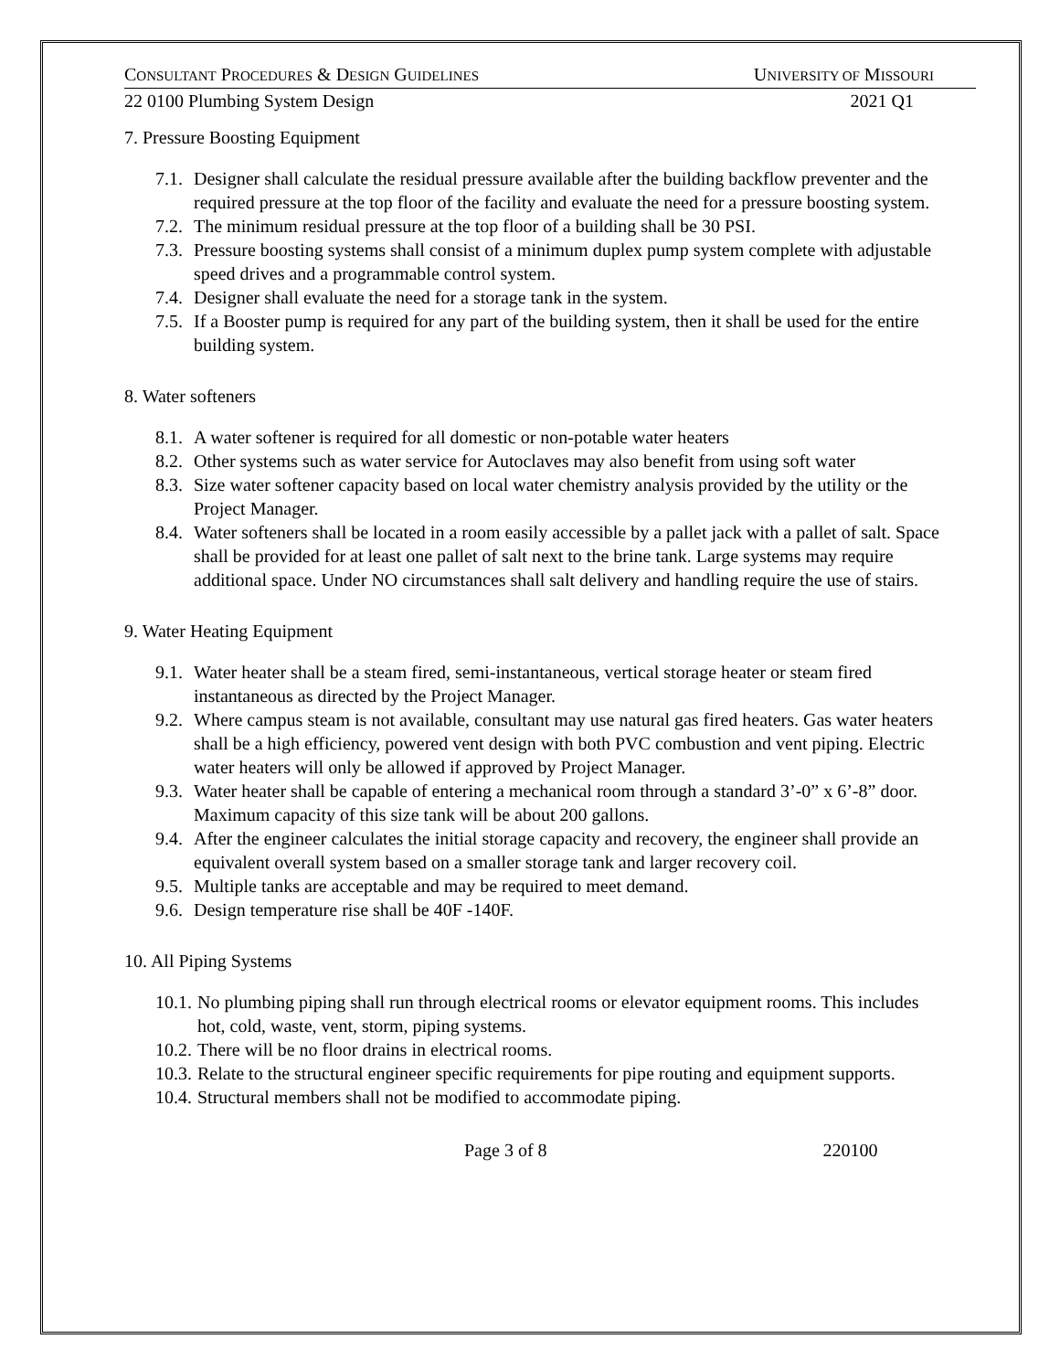CONSULTANT PROCEDURES & DESIGN GUIDELINES UNIVERSITY OF MISSOURI
22 0100 Plumbing System Design 2021 Q1
7. Pressure Boosting Equipment
7.1. Designer shall calculate the residual pressure available after the building backflow preventer and the required pressure at the top floor of the facility and evaluate the need for a pressure boosting system.
7.2. The minimum residual pressure at the top floor of a building shall be 30 PSI.
7.3. Pressure boosting systems shall consist of a minimum duplex pump system complete with adjustable speed drives and a programmable control system.
7.4. Designer shall evaluate the need for a storage tank in the system.
7.5. If a Booster pump is required for any part of the building system, then it shall be used for the entire building system.
8. Water softeners
8.1. A water softener is required for all domestic or non-potable water heaters
8.2. Other systems such as water service for Autoclaves may also benefit from using soft water
8.3. Size water softener capacity based on local water chemistry analysis provided by the utility or the Project Manager.
8.4. Water softeners shall be located in a room easily accessible by a pallet jack with a pallet of salt. Space shall be provided for at least one pallet of salt next to the brine tank. Large systems may require additional space. Under NO circumstances shall salt delivery and handling require the use of stairs.
9. Water Heating Equipment
9.1. Water heater shall be a steam fired, semi-instantaneous, vertical storage heater or steam fired instantaneous as directed by the Project Manager.
9.2. Where campus steam is not available, consultant may use natural gas fired heaters. Gas water heaters shall be a high efficiency, powered vent design with both PVC combustion and vent piping. Electric water heaters will only be allowed if approved by Project Manager.
9.3. Water heater shall be capable of entering a mechanical room through a standard 3’-0” x 6’-8” door. Maximum capacity of this size tank will be about 200 gallons.
9.4. After the engineer calculates the initial storage capacity and recovery, the engineer shall provide an equivalent overall system based on a smaller storage tank and larger recovery coil.
9.5. Multiple tanks are acceptable and may be required to meet demand.
9.6. Design temperature rise shall be 40F -140F.
10. All Piping Systems
10.1. No plumbing piping shall run through electrical rooms or elevator equipment rooms. This includes hot, cold, waste, vent, storm, piping systems.
10.2. There will be no floor drains in electrical rooms.
10.3. Relate to the structural engineer specific requirements for pipe routing and equipment supports.
10.4. Structural members shall not be modified to accommodate piping.
Page 3 of 8 220100